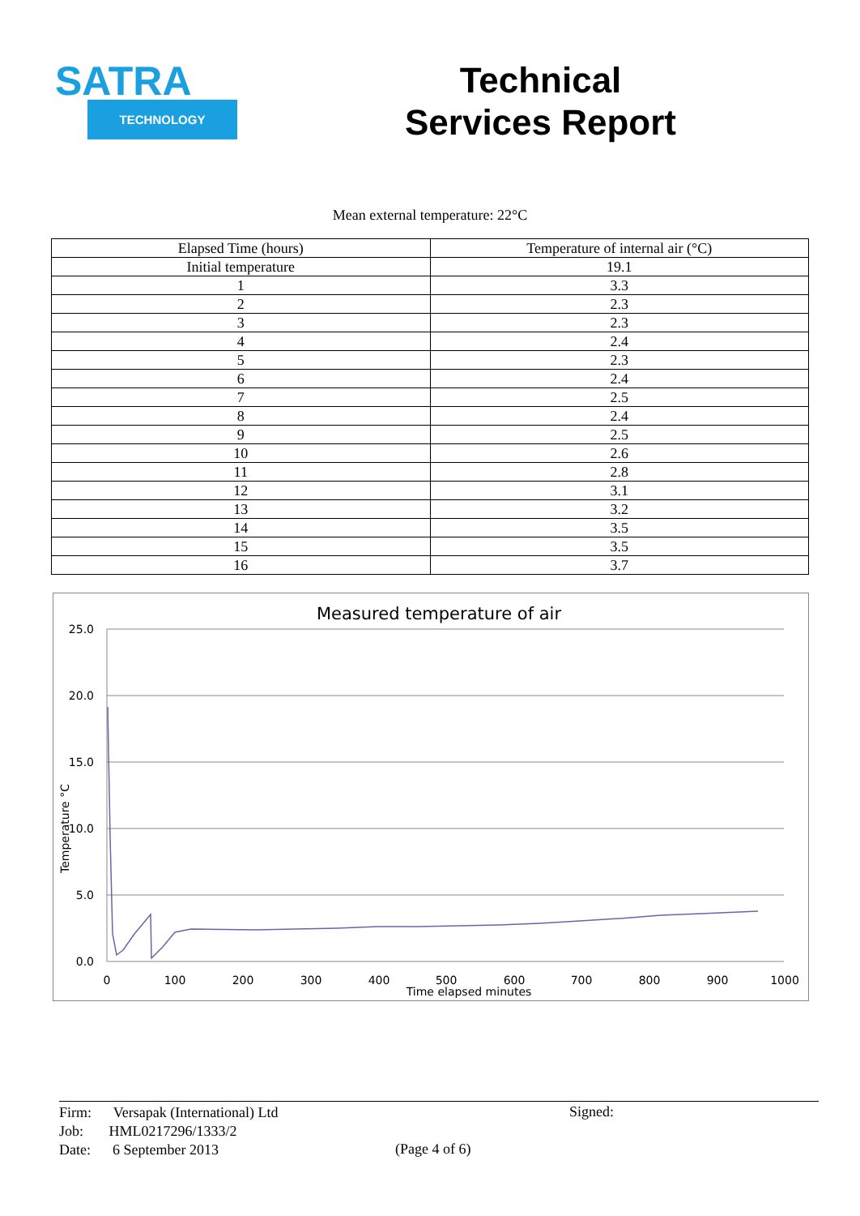SATRA
TECHNOLOGY
Technical
Services Report
Mean external temperature: 22°C
| Elapsed Time (hours) | Temperature of internal air (°C) |
| Initial temperature | 19.1 |
| 1 | 3.3 |
| 2 | 2.3 |
| 3 | 2.3 |
| 4 | 2.4 |
| 5 | 2.3 |
| 6 | 2.4 |
| 7 | 2.5 |
| 8 | 2.4 |
| 9 | 2.5 |
| 10 | 2.6 |
| 11 | 2.8 |
| 12 | 3.1 |
| 13 | 3.2 |
| 14 | 3.5 |
| 15 | 3.5 |
| 16 | 3.7 |
Measured temperature of air
25.0
20.0
15.0
10.0
5.0
0.0
0
100
200
300
400
500
600
700
800
900
1000
Time elapsed minutes
Temperature °C
Firm: Versapak (International) Ltd
Job: HML0217296/1333/2
Date: 6 September 2013
(Page 4 of 6)
Signed: